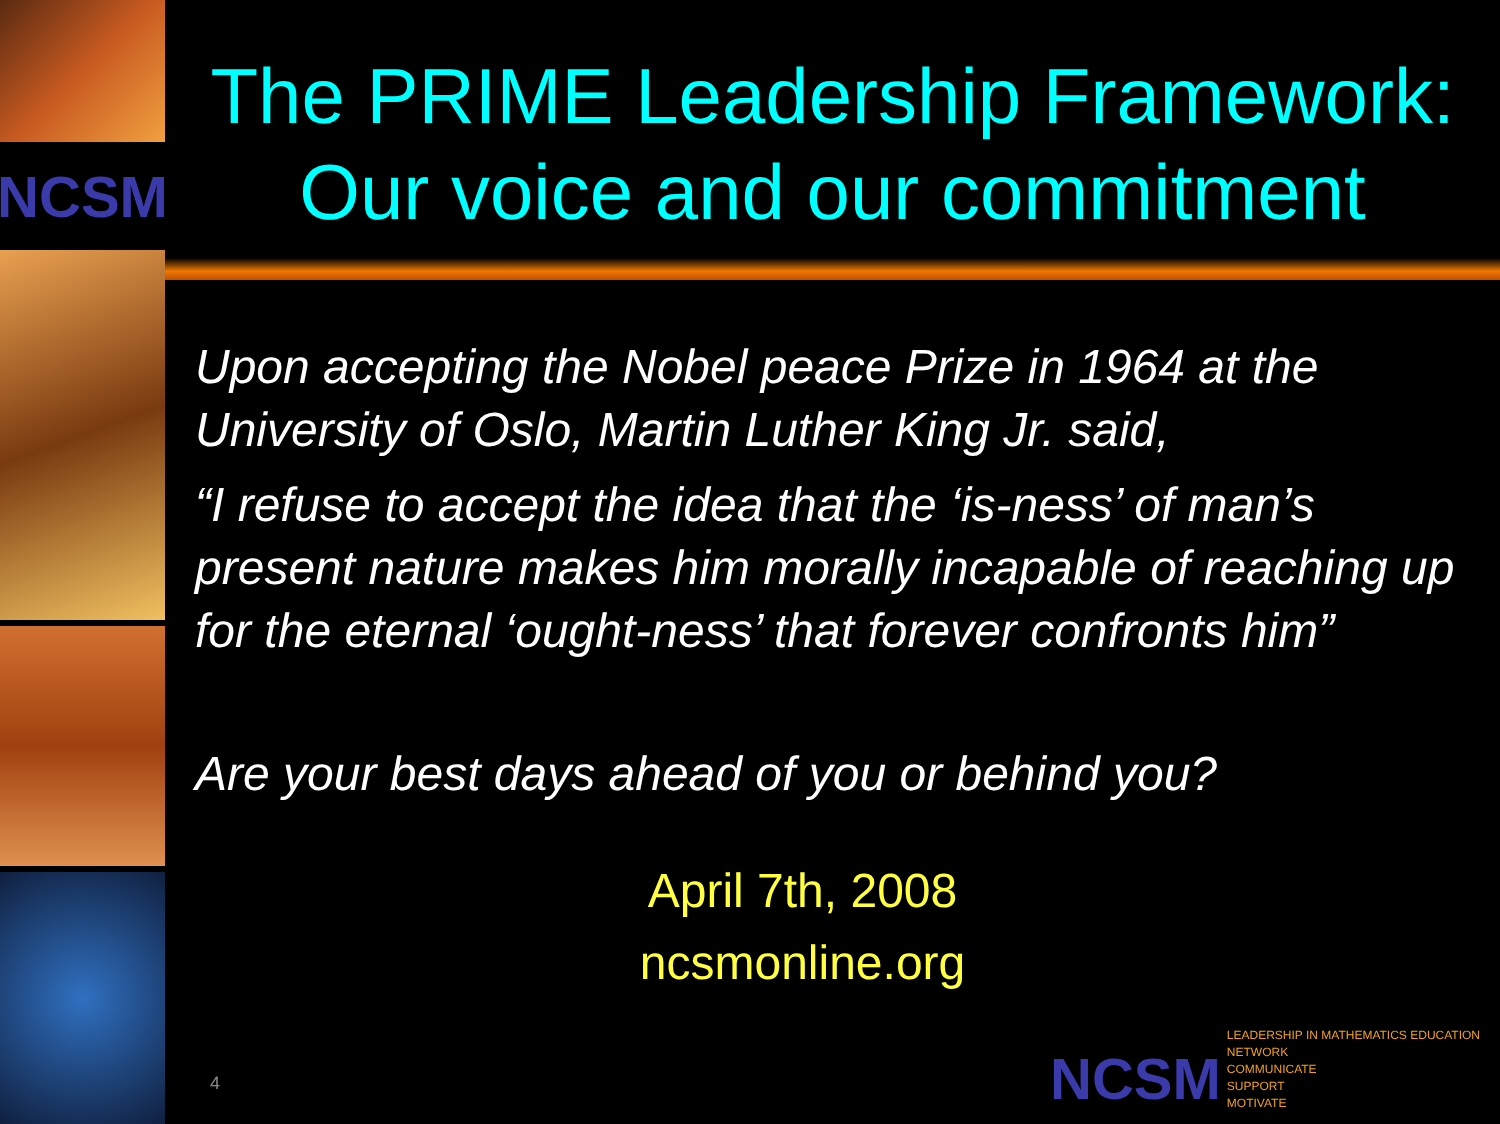NCSM
The PRIME Leadership Framework:
Our voice and our commitment
Upon accepting the Nobel peace Prize in 1964 at the University of Oslo, Martin Luther King Jr. said,
“I refuse to accept the idea that the ‘is-ness’ of man’s present nature makes him morally incapable of reaching up for the eternal ‘ought-ness’ that forever confronts him”
Are your best days ahead of you or behind you?
April 7th, 2008
ncsmonline.org
4
NCSM
LEADERSHIP IN MATHEMATICS EDUCATION
NETWORK
COMMUNICATE
SUPPORT
MOTIVATE